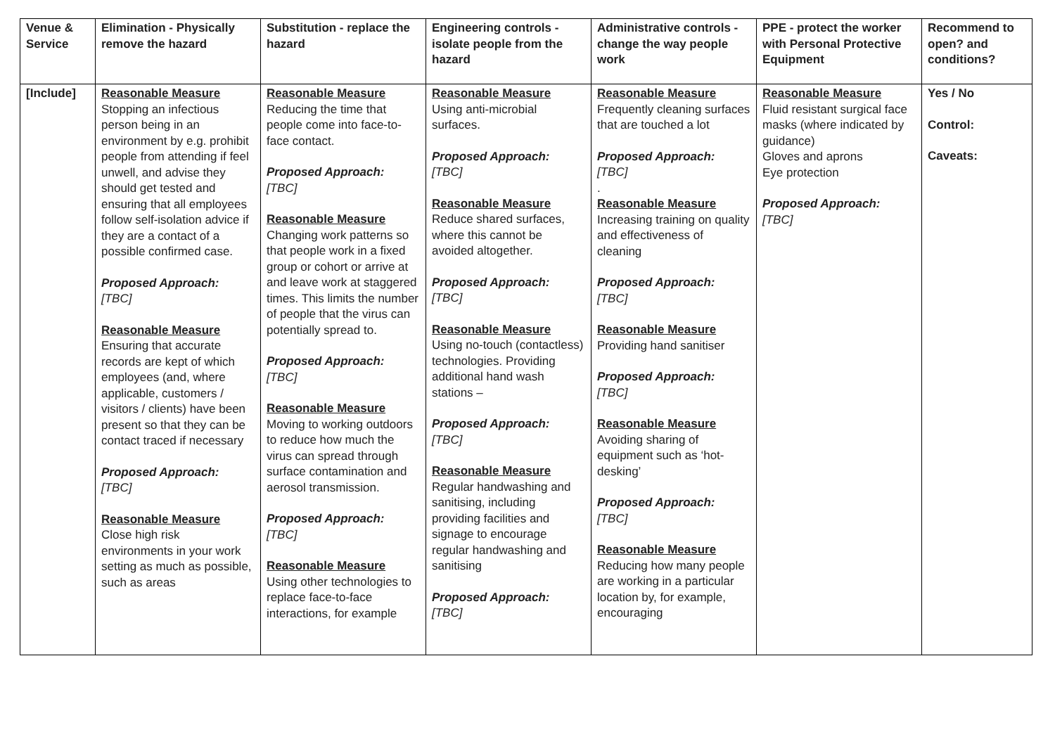| Venue & Service | Elimination - Physically remove the hazard | Substitution - replace the hazard | Engineering controls - isolate people from the hazard | Administrative controls - change the way people work | PPE - protect the worker with Personal Protective Equipment | Recommend to open? and conditions? |
| --- | --- | --- | --- | --- | --- | --- |
| [Include] | Reasonable Measure Stopping an infectious person being in an environment by e.g. prohibit people from attending if feel unwell, and advise they should get tested and ensuring that all employees follow self-isolation advice if they are a contact of a possible confirmed case. Proposed Approach: [TBC] Reasonable Measure Ensuring that accurate records are kept of which employees (and, where applicable, customers / visitors / clients) have been present so that they can be contact traced if necessary Proposed Approach: [TBC] Reasonable Measure Close high risk environments in your work setting as much as possible, such as areas | Reasonable Measure Reducing the time that people come into face-to-face contact. Proposed Approach: [TBC] Reasonable Measure Changing work patterns so that people work in a fixed group or cohort or arrive at and leave work at staggered times. This limits the number of people that the virus can potentially spread to. Proposed Approach: [TBC] Reasonable Measure Moving to working outdoors to reduce how much the virus can spread through surface contamination and aerosol transmission. Proposed Approach: [TBC] Reasonable Measure Using other technologies to replace face-to-face interactions, for example | Reasonable Measure Using anti-microbial surfaces. Proposed Approach: [TBC] Reasonable Measure Reduce shared surfaces, where this cannot be avoided altogether. Proposed Approach: [TBC] Reasonable Measure Using no-touch (contactless) technologies. Providing additional hand wash stations – Proposed Approach: [TBC] Reasonable Measure Regular handwashing and sanitising, including providing facilities and signage to encourage regular handwashing and sanitising Proposed Approach: [TBC] | Reasonable Measure Frequently cleaning surfaces that are touched a lot Proposed Approach: [TBC] . Reasonable Measure Increasing training on quality and effectiveness of cleaning Proposed Approach: [TBC] Reasonable Measure Providing hand sanitiser Proposed Approach: [TBC] Reasonable Measure Avoiding sharing of equipment such as ‘hot-desking’ Proposed Approach: [TBC] Reasonable Measure Reducing how many people are working in a particular location by, for example, encouraging | Reasonable Measure Fluid resistant surgical face masks (where indicated by guidance) Gloves and aprons Eye protection Proposed Approach: [TBC] | Yes / No Control: Caveats: |